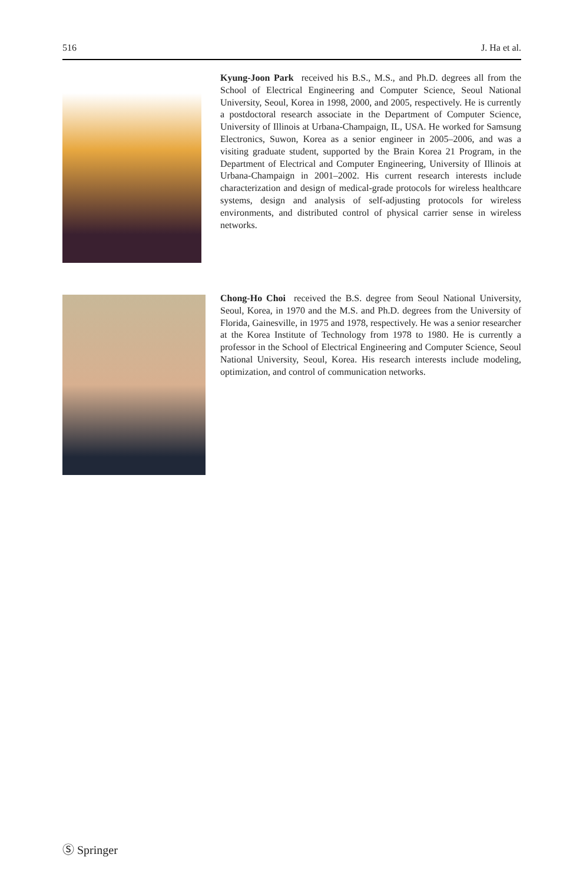516 J. Ha et al.
Kyung-Joon Park received his B.S., M.S., and Ph.D. degrees all from the School of Electrical Engineering and Computer Science, Seoul National University, Seoul, Korea in 1998, 2000, and 2005, respectively. He is currently a postdoctoral research associate in the Department of Computer Science, University of Illinois at Urbana-Champaign, IL, USA. He worked for Samsung Electronics, Suwon, Korea as a senior engineer in 2005–2006, and was a visiting graduate student, supported by the Brain Korea 21 Program, in the Department of Electrical and Computer Engineering, University of Illinois at Urbana-Champaign in 2001–2002. His current research interests include characterization and design of medical-grade protocols for wireless healthcare systems, design and analysis of self-adjusting protocols for wireless environments, and distributed control of physical carrier sense in wireless networks.
Chong-Ho Choi received the B.S. degree from Seoul National University, Seoul, Korea, in 1970 and the M.S. and Ph.D. degrees from the University of Florida, Gainesville, in 1975 and 1978, respectively. He was a senior researcher at the Korea Institute of Technology from 1978 to 1980. He is currently a professor in the School of Electrical Engineering and Computer Science, Seoul National University, Seoul, Korea. His research interests include modeling, optimization, and control of communication networks.
Ⓢ Springer